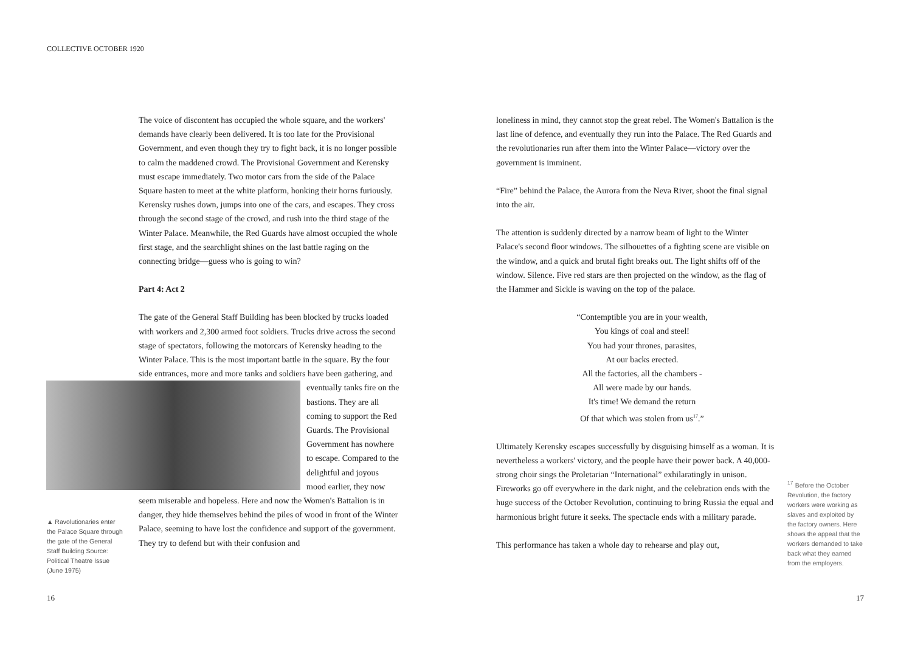COLLECTIVE OCTOBER 1920
The voice of discontent has occupied the whole square, and the workers' demands have clearly been delivered. It is too late for the Provisional Government, and even though they try to fight back, it is no longer possible to calm the maddened crowd. The Provisional Government and Kerensky must escape immediately. Two motor cars from the side of the Palace Square hasten to meet at the white platform, honking their horns furiously. Kerensky rushes down, jumps into one of the cars, and escapes. They cross through the second stage of the crowd, and rush into the third stage of the Winter Palace. Meanwhile, the Red Guards have almost occupied the whole first stage, and the searchlight shines on the last battle raging on the connecting bridge—guess who is going to win?
Part 4: Act 2
The gate of the General Staff Building has been blocked by trucks loaded with workers and 2,300 armed foot soldiers. Trucks drive across the second stage of spectators, following the motorcars of Kerensky heading to the Winter Palace. This is the most important battle in the square. By the four side entrances, more and more tanks and soldiers have been gathering, and eventually tanks fire on the bastions. They are all coming to support the Red Guards. The Provisional Government has nowhere to escape. Compared to the delightful and joyous mood earlier, they now seem miserable and hopeless. Here and now the Women's Battalion is in danger, they hide themselves behind the piles of wood in front of the Winter Palace, seeming to have lost the confidence and support of the government. They try to defend but with their confusion and
▲ Ravolutionaries enter the Palace Square through the gate of the General Staff Building Source: Political Theatre Issue (June 1975)
loneliness in mind, they cannot stop the great rebel. The Women's Battalion is the last line of defence, and eventually they run into the Palace. The Red Guards and the revolutionaries run after them into the Winter Palace—victory over the government is imminent.
“Fire” behind the Palace, the Aurora from the Neva River, shoot the final signal into the air.
The attention is suddenly directed by a narrow beam of light to the Winter Palace's second floor windows. The silhouettes of a fighting scene are visible on the window, and a quick and brutal fight breaks out. The light shifts off of the window. Silence. Five red stars are then projected on the window, as the flag of the Hammer and Sickle is waving on the top of the palace.
“Contemptible you are in your wealth,
You kings of coal and steel!
You had your thrones, parasites,
At our backs erected.
All the factories, all the chambers -
All were made by our hands.
It's time! We demand the return
Of that which was stolen from us<sup>17</sup>.”
Ultimately Kerensky escapes successfully by disguising himself as a woman. It is nevertheless a workers' victory, and the people have their power back. A 40,000-strong choir sings the Proletarian “International” exhilaratingly in unison. Fireworks go off everywhere in the dark night, and the celebration ends with the huge success of the October Revolution, continuing to bring Russia the equal and harmonious bright future it seeks. The spectacle ends with a military parade.
This performance has taken a whole day to rehearse and play out,
<sup>17</sup> Before the October Revolution, the factory workers were working as slaves and exploited by the factory owners. Here shows the appeal that the workers demanded to take back what they earned from the employers.
16 17